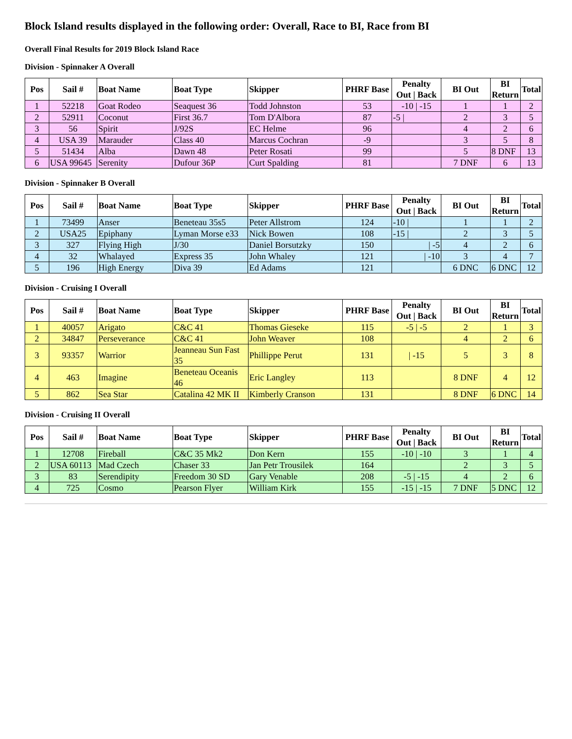Block Island results displayed in the following order: Overall, Race to BI, Race from BI
Overall Final Results for 2019 Block Island Race
Division - Spinnaker A Overall
| Pos | Sail # | Boat Name | Boat Type | Skipper | PHRF Base | Penalty Out / Back | BI Out | BI Return | Total |
| --- | --- | --- | --- | --- | --- | --- | --- | --- | --- |
| 1 | 52218 | Goat Rodeo | Seaquest 36 | Todd Johnston | 53 | -10 / -15 | 1 | 1 | 2 |
| 2 | 52911 | Coconut | First 36.7 | Tom D'Albora | 87 | -5 / | 2 | 3 | 5 |
| 3 | 56 | Spirit | J/92S | EC Helme | 96 | | 4 | 2 | 6 |
| 4 | USA 39 | Marauder | Class 40 | Marcus Cochran | -9 | | 3 | 5 | 8 |
| 5 | 51434 | Alba | Dawn 48 | Peter Rosati | 99 | | 5 | 8 DNF | 13 |
| 6 | USA 99645 | Serenity | Dufour 36P | Curt Spalding | 81 | | 7 DNF | 6 | 13 |
Division - Spinnaker B Overall
| Pos | Sail # | Boat Name | Boat Type | Skipper | PHRF Base | Penalty Out / Back | BI Out | BI Return | Total |
| --- | --- | --- | --- | --- | --- | --- | --- | --- | --- |
| 1 | 73499 | Anser | Beneteau 35s5 | Peter Allstrom | 124 | -10 / | 1 | 1 | 2 |
| 2 | USA25 | Epiphany | Lyman Morse e33 | Nick Bowen | 108 | -15 / | 2 | 3 | 5 |
| 3 | 327 | Flying High | J/30 | Daniel Borsutzky | 150 | / -5 | 4 | 2 | 6 |
| 4 | 32 | Whalayed | Express 35 | John Whaley | 121 | / -10 | 3 | 4 | 7 |
| 5 | 196 | High Energy | Diva 39 | Ed Adams | 121 | | 6 DNC | 6 DNC | 12 |
Division - Cruising I Overall
| Pos | Sail # | Boat Name | Boat Type | Skipper | PHRF Base | Penalty Out / Back | BI Out | BI Return | Total |
| --- | --- | --- | --- | --- | --- | --- | --- | --- | --- |
| 1 | 40057 | Arigato | C&C 41 | Thomas Gieseke | 115 | -5 / -5 | 2 | 1 | 3 |
| 2 | 34847 | Perseverance | C&C 41 | John Weaver | 108 | | 4 | 2 | 6 |
| 3 | 93357 | Warrior | Jeanneau Sun Fast 35 | Phillippe Perut | 131 | / -15 | 5 | 3 | 8 |
| 4 | 463 | Imagine | Beneteau Oceanis 46 | Eric Langley | 113 | | 8 DNF | 4 | 12 |
| 5 | 862 | Sea Star | Catalina 42 MK II | Kimberly Cranson | 131 | | 8 DNF | 6 DNC | 14 |
Division - Cruising II Overall
| Pos | Sail # | Boat Name | Boat Type | Skipper | PHRF Base | Penalty Out / Back | BI Out | BI Return | Total |
| --- | --- | --- | --- | --- | --- | --- | --- | --- | --- |
| 1 | 12708 | Fireball | C&C 35 Mk2 | Don Kern | 155 | -10 / -10 | 3 | 1 | 4 |
| 2 | USA 60113 | Mad Czech | Chaser 33 | Jan Petr Trousilek | 164 | | 2 | 3 | 5 |
| 3 | 83 | Serendipity | Freedom 30 SD | Gary Venable | 208 | -5 / -15 | 4 | 2 | 6 |
| 4 | 725 | Cosmo | Pearson Flyer | William Kirk | 155 | -15 / -15 | 7 DNF | 5 DNC | 12 |